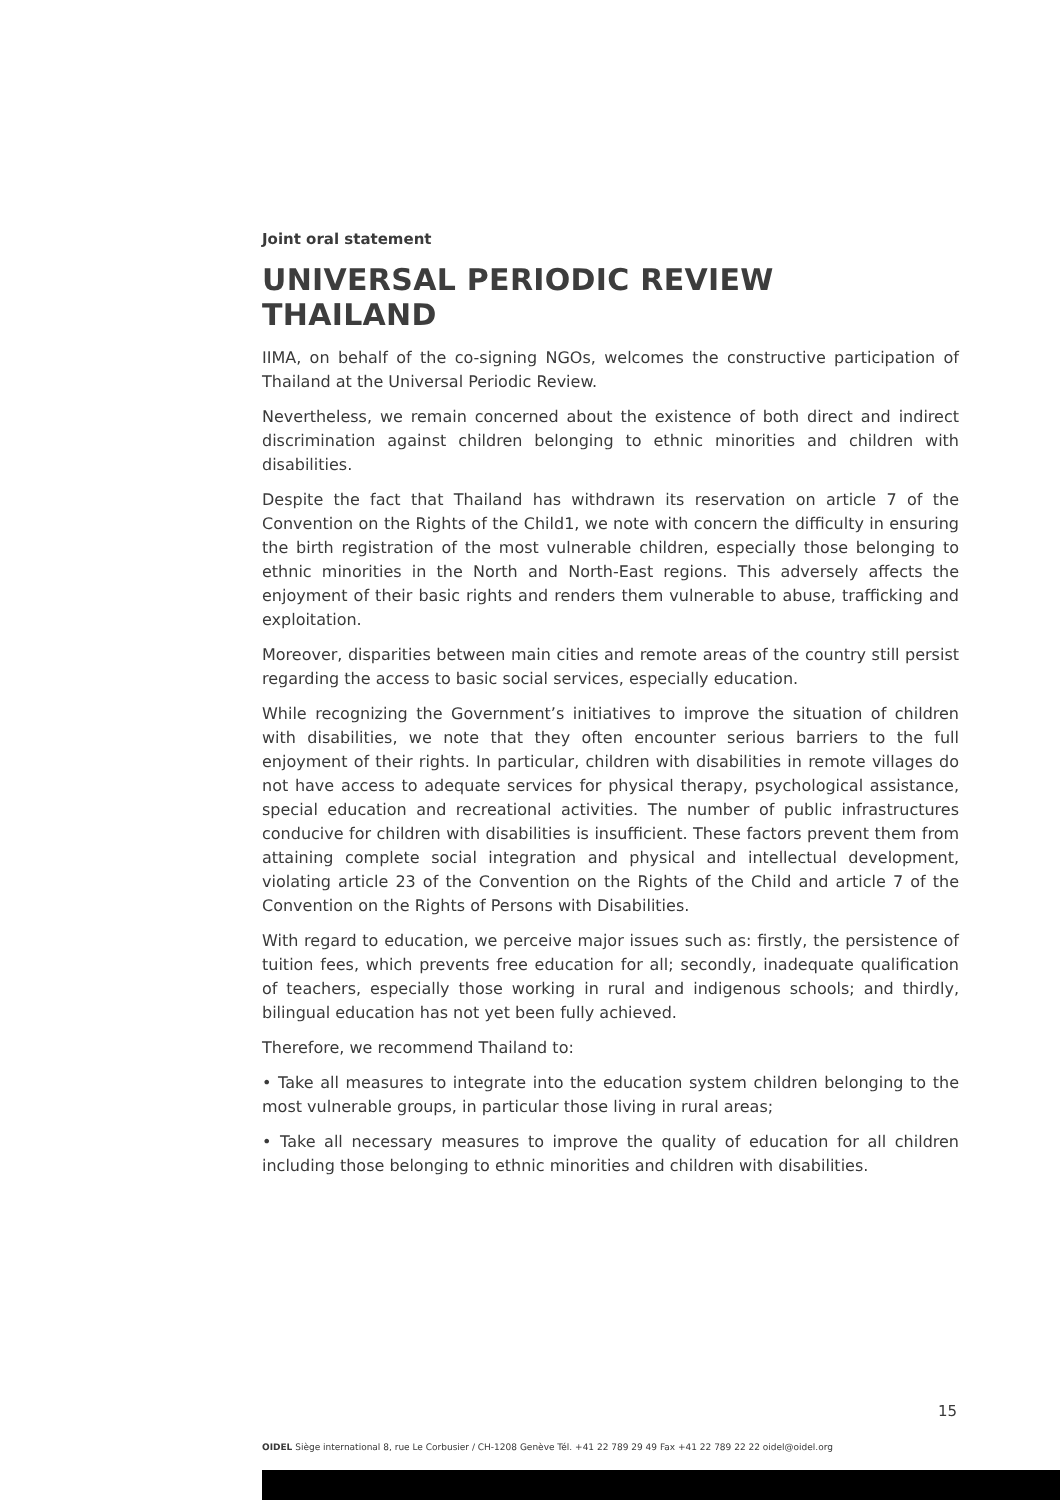Joint oral statement
UNIVERSAL PERIODIC REVIEW THAILAND
IIMA, on behalf of the co-signing NGOs, welcomes the constructive participation of Thailand at the Universal Periodic Review.
Nevertheless, we remain concerned about the existence of both direct and indirect discrimination against children belonging to ethnic minorities and children with disabilities.
Despite the fact that Thailand has withdrawn its reservation on article 7 of the Convention on the Rights of the Child1, we note with concern the difficulty in ensuring the birth registration of the most vulnerable children, especially those belonging to ethnic minorities in the North and North-East regions. This adversely affects the enjoyment of their basic rights and renders them vulnerable to abuse, trafficking and exploitation.
Moreover, disparities between main cities and remote areas of the country still persist regarding the access to basic social services, especially education.
While recognizing the Government’s initiatives to improve the situation of children with disabilities, we note that they often encounter serious barriers to the full enjoyment of their rights. In particular, children with disabilities in remote villages do not have access to adequate services for physical therapy, psychological assistance, special education and recreational activities. The number of public infrastructures conducive for children with disabilities is insufficient. These factors prevent them from attaining complete social integration and physical and intellectual development, violating article 23 of the Convention on the Rights of the Child and article 7 of the Convention on the Rights of Persons with Disabilities.
With regard to education, we perceive major issues such as: firstly, the persistence of tuition fees, which prevents free education for all; secondly, inadequate qualification of teachers, especially those working in rural and indigenous schools; and thirdly, bilingual education has not yet been fully achieved.
Therefore, we recommend Thailand to:
• Take all measures to integrate into the education system children belonging to the most vulnerable groups, in particular those living in rural areas;
• Take all necessary measures to improve the quality of education for all children including those belonging to ethnic minorities and children with disabilities.
15
OIDEL Siège international 8, rue Le Corbusier / CH-1208 Genève Tél. +41 22 789 29 49 Fax +41 22 789 22 22 oidel@oidel.org